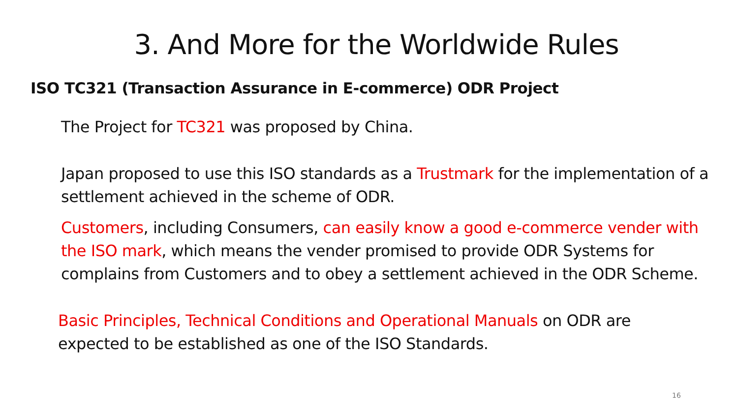3. And More for the Worldwide Rules
ISO TC321 (Transaction Assurance in E-commerce) ODR Project
The Project for TC321 was proposed by China.
Japan proposed to use this ISO standards as a Trustmark for the implementation of a settlement achieved in the scheme of ODR.
Customers, including Consumers, can easily know a good e-commerce vender with the ISO mark, which means the vender promised to provide ODR Systems for complains from Customers and to obey a settlement achieved in the ODR Scheme.
Basic Principles, Technical Conditions and Operational Manuals on ODR are expected to be established as one of the ISO Standards.
16